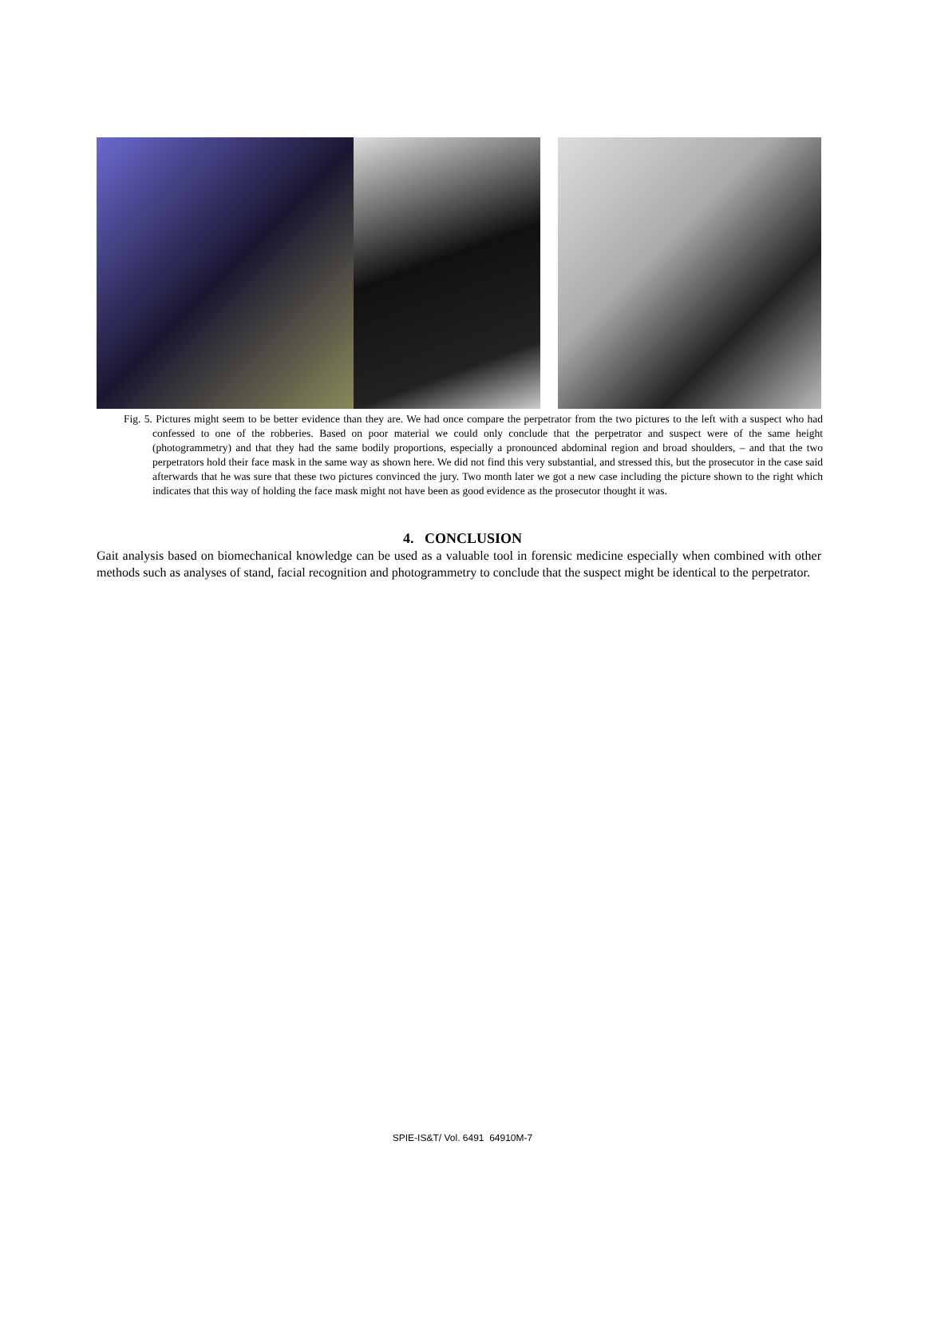Fig. 5. Pictures might seem to be better evidence than they are. We had once compare the perpetrator from the two pictures to the left with a suspect who had confessed to one of the robberies. Based on poor material we could only conclude that the perpetrator and suspect were of the same height (photogrammetry) and that they had the same bodily proportions, especially a pronounced abdominal region and broad shoulders, – and that the two perpetrators hold their face mask in the same way as shown here. We did not find this very substantial, and stressed this, but the prosecutor in the case said afterwards that he was sure that these two pictures convinced the jury. Two month later we got a new case including the picture shown to the right which indicates that this way of holding the face mask might not have been as good evidence as the prosecutor thought it was.
4. CONCLUSION
Gait analysis based on biomechanical knowledge can be used as a valuable tool in forensic medicine especially when combined with other methods such as analyses of stand, facial recognition and photogrammetry to conclude that the suspect might be identical to the perpetrator.
SPIE-IS&T/ Vol. 6491 64910M-7